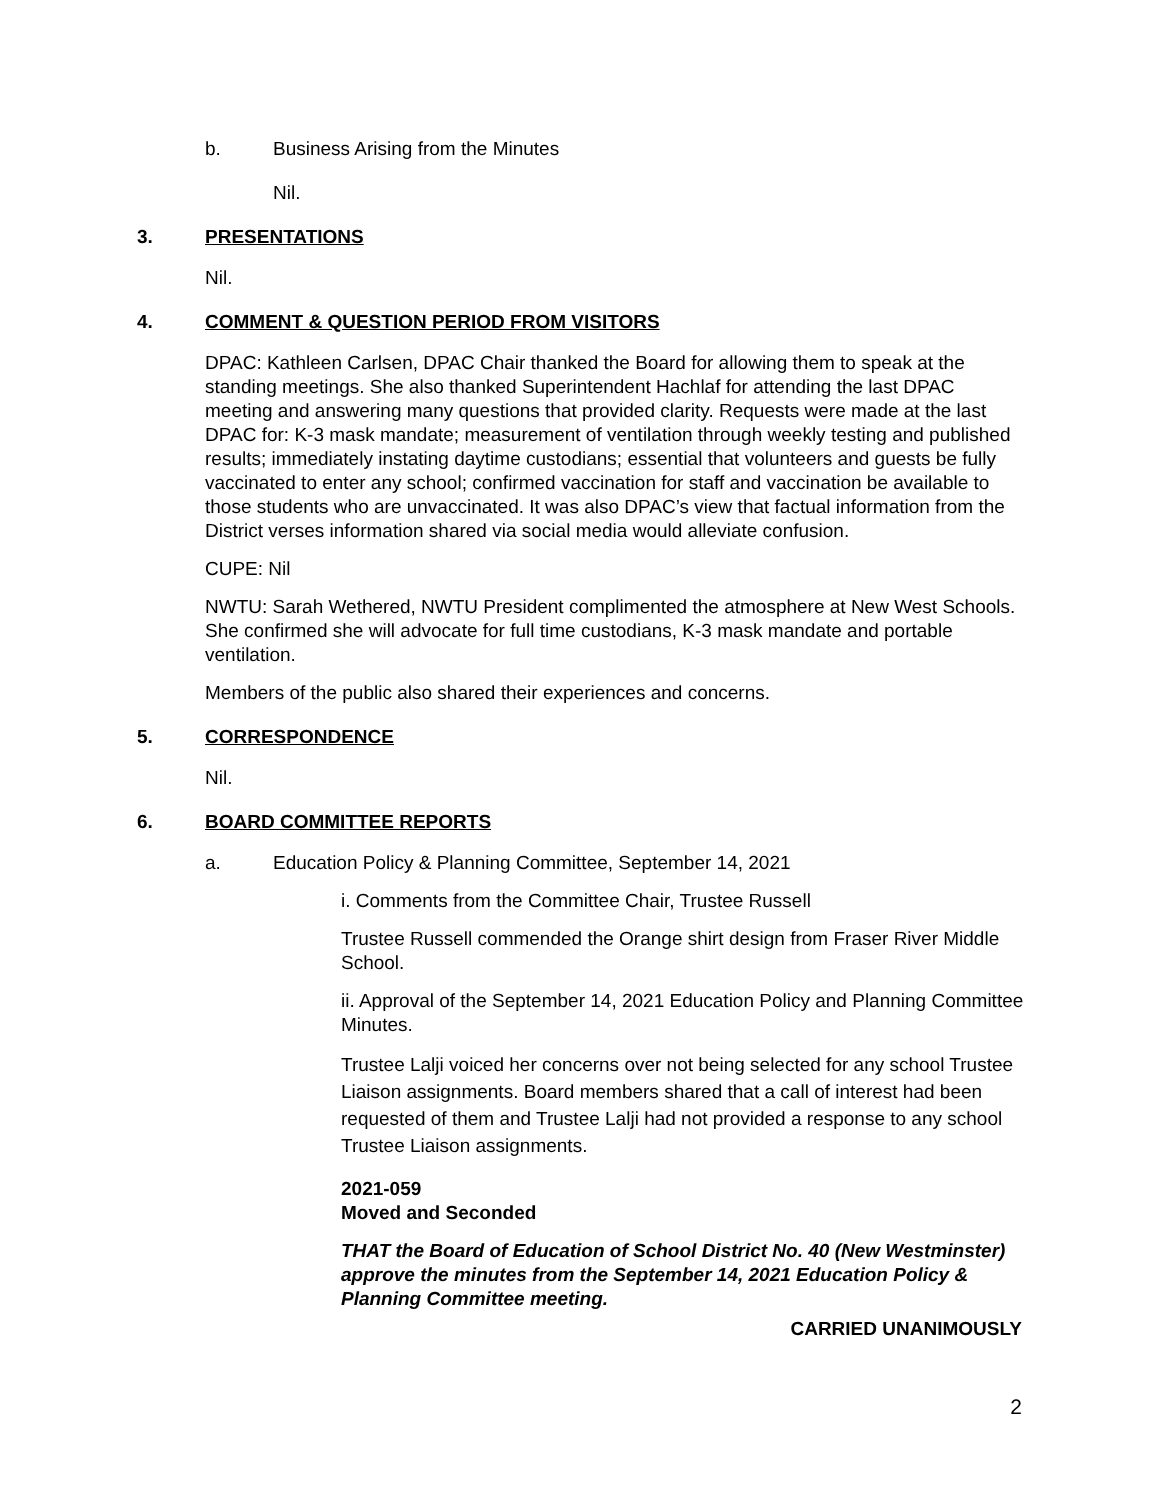b. Business Arising from the Minutes
Nil.
3. PRESENTATIONS
Nil.
4. COMMENT & QUESTION PERIOD FROM VISITORS
DPAC: Kathleen Carlsen, DPAC Chair thanked the Board for allowing them to speak at the standing meetings. She also thanked Superintendent Hachlaf for attending the last DPAC meeting and answering many questions that provided clarity. Requests were made at the last DPAC for: K-3 mask mandate; measurement of ventilation through weekly testing and published results; immediately instating daytime custodians; essential that volunteers and guests be fully vaccinated to enter any school; confirmed vaccination for staff and vaccination be available to those students who are unvaccinated. It was also DPAC’s view that factual information from the District verses information shared via social media would alleviate confusion.
CUPE: Nil
NWTU: Sarah Wethered, NWTU President complimented the atmosphere at New West Schools. She confirmed she will advocate for full time custodians, K-3 mask mandate and portable ventilation.
Members of the public also shared their experiences and concerns.
5. CORRESPONDENCE
Nil.
6. BOARD COMMITTEE REPORTS
a. Education Policy & Planning Committee, September 14, 2021
i. Comments from the Committee Chair, Trustee Russell
Trustee Russell commended the Orange shirt design from Fraser River Middle School.
ii. Approval of the September 14, 2021 Education Policy and Planning Committee Minutes.
Trustee Lalji voiced her concerns over not being selected for any school Trustee Liaison assignments. Board members shared that a call of interest had been requested of them and Trustee Lalji had not provided a response to any school Trustee Liaison assignments.
2021-059
Moved and Seconded
THAT the Board of Education of School District No. 40 (New Westminster) approve the minutes from the September 14, 2021 Education Policy & Planning Committee meeting.
CARRIED UNANIMOUSLY
2